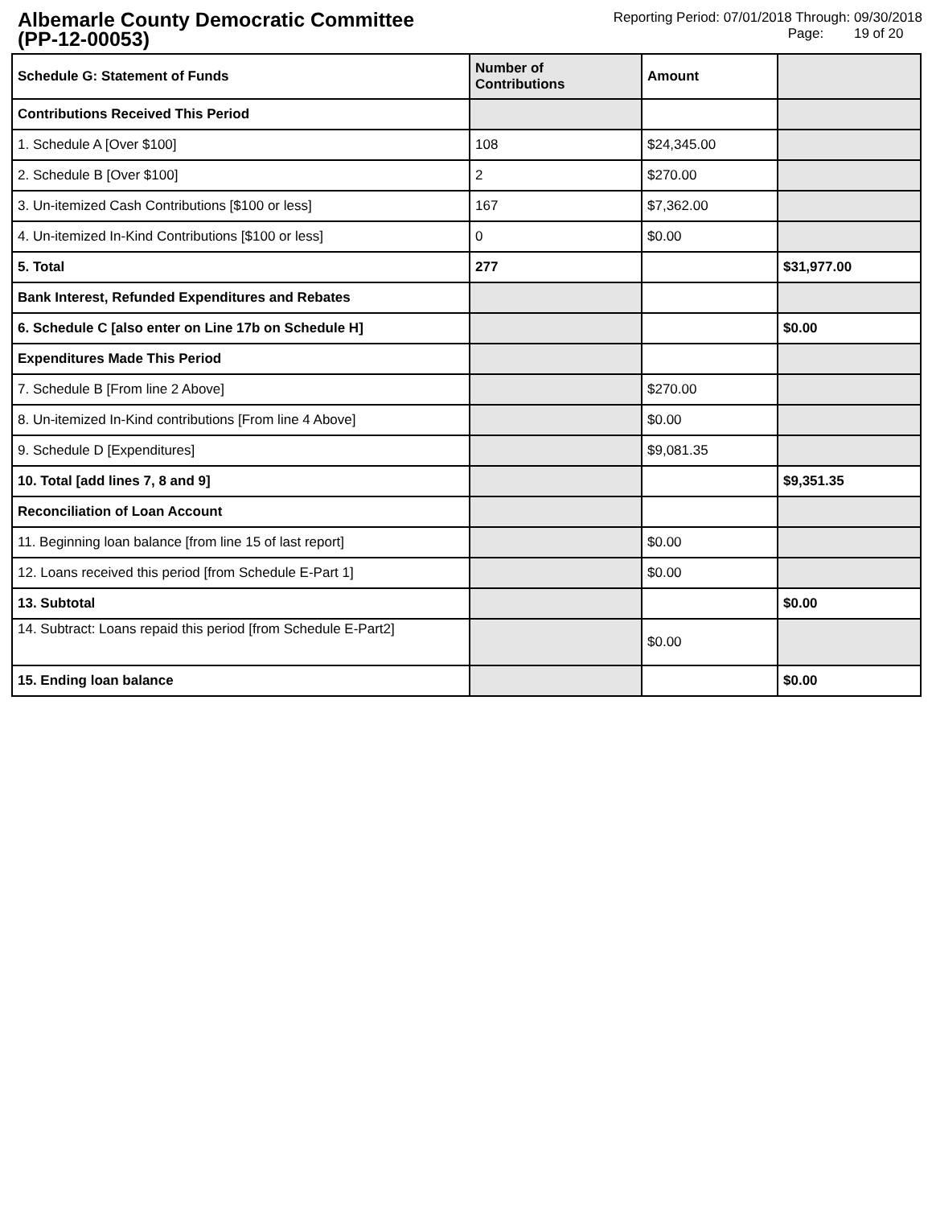Albemarle County Democratic Committee
(PP-12-00053)
Reporting Period: 07/01/2018 Through: 09/30/2018
Page: 19 of 20
| Schedule G: Statement of Funds | Number of Contributions | Amount | |
| --- | --- | --- | --- |
| Contributions Received This Period | | | |
| 1. Schedule A [Over $100] | 108 | $24,345.00 | |
| 2. Schedule B [Over $100] | 2 | $270.00 | |
| 3. Un-itemized Cash Contributions [$100 or less] | 167 | $7,362.00 | |
| 4. Un-itemized In-Kind Contributions [$100 or less] | 0 | $0.00 | |
| 5. Total | 277 | | $31,977.00 |
| Bank Interest, Refunded Expenditures and Rebates | | | |
| 6. Schedule C [also enter on Line 17b on Schedule H] | | | $0.00 |
| Expenditures Made This Period | | | |
| 7. Schedule B [From line 2 Above] | | $270.00 | |
| 8. Un-itemized In-Kind contributions [From line 4 Above] | | $0.00 | |
| 9. Schedule D [Expenditures] | | $9,081.35 | |
| 10. Total [add lines 7, 8 and 9] | | | $9,351.35 |
| Reconciliation of Loan Account | | | |
| 11. Beginning loan balance [from line 15 of last report] | | $0.00 | |
| 12. Loans received this period [from Schedule E-Part 1] | | $0.00 | |
| 13. Subtotal | | | $0.00 |
| 14. Subtract: Loans repaid this period [from Schedule E-Part2] | | $0.00 | |
| 15. Ending loan balance | | | $0.00 |